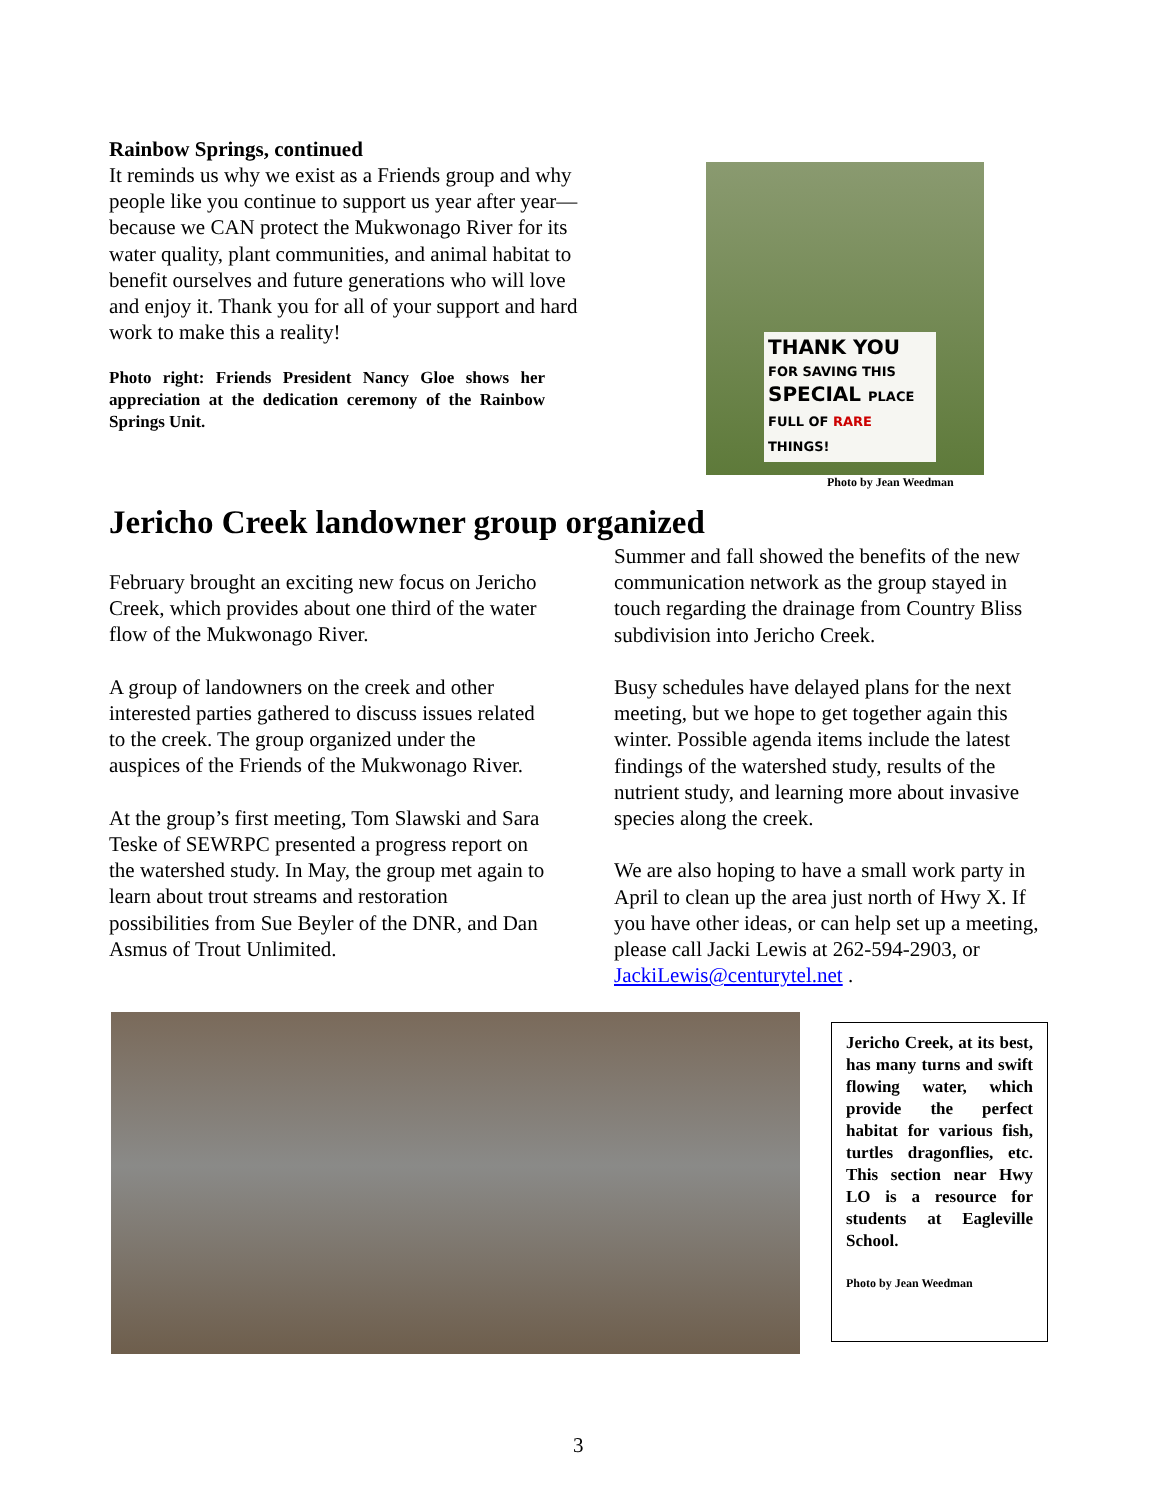Rainbow Springs, continued
It reminds us why we exist as a Friends group and why people like you continue to support us year after year—because we CAN protect the Mukwonago River for its water quality, plant communities, and animal habitat to benefit ourselves and future generations who will love and enjoy it. Thank you for all of your support and hard work to make this a reality!
Photo right: Friends President Nancy Gloe shows her appreciation at the dedication ceremony of the Rainbow Springs Unit.
THANK YOU
FOR SAVING THIS
SPECIAL PLACE
FULL OF RARE THINGS!
Photo by Jean Weedman
Jericho Creek landowner group organized
February brought an exciting new focus on Jericho Creek, which provides about one third of the water flow of the Mukwonago River.
A group of landowners on the creek and other interested parties gathered to discuss issues related to the creek. The group organized under the auspices of the Friends of the Mukwonago River.
At the group’s first meeting, Tom Slawski and Sara Teske of SEWRPC presented a progress report on the watershed study. In May, the group met again to learn about trout streams and restoration possibilities from Sue Beyler of the DNR, and Dan Asmus of Trout Unlimited.
Summer and fall showed the benefits of the new communication network as the group stayed in touch regarding the drainage from Country Bliss subdivision into Jericho Creek.
Busy schedules have delayed plans for the next meeting, but we hope to get together again this winter. Possible agenda items include the latest findings of the watershed study, results of the nutrient study, and learning more about invasive species along the creek.
We are also hoping to have a small work party in April to clean up the area just north of Hwy X. If you have other ideas, or can help set up a meeting, please call Jacki Lewis at 262-594-2903, or JackiLewis@centurytel.net .
Jericho Creek, at its best, has many turns and swift flowing water, which provide the perfect habitat for various fish, turtles dragonflies, etc. This section near Hwy LO is a resource for students at Eagleville School.
Photo by Jean Weedman
3